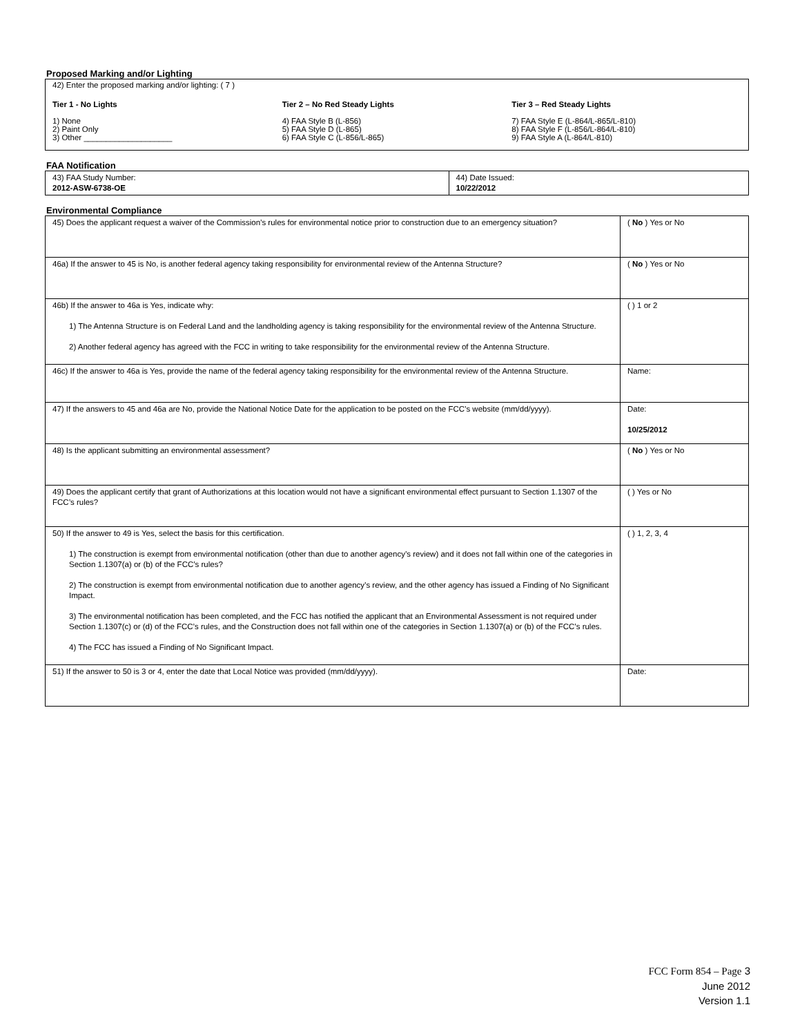Proposed Marking and/or Lighting
42) Enter the proposed marking and/or lighting: ( 7 )
Tier 1 - No Lights
1) None
2) Paint Only
3) Other ____________________
Tier 2 – No Red Steady Lights
4) FAA Style B (L-856)
5) FAA Style D (L-865)
6) FAA Style C (L-856/L-865)
Tier 3 – Red Steady Lights
7) FAA Style E (L-864/L-865/L-810)
8) FAA Style F (L-856/L-864/L-810)
9) FAA Style A (L-864/L-810)
FAA Notification
| 43) FAA Study Number: 2012-ASW-6738-OE | 44) Date Issued: 10/22/2012 |
Environmental Compliance
| 45) Does the applicant request a waiver of the Commission’s rules for environmental notice prior to construction due to an emergency situation? | ( No ) Yes or No |
| 46a) If the answer to 45 is No, is another federal agency taking responsibility for environmental review of the Antenna Structure? | ( No ) Yes or No |
| 46b) If the answer to 46a is Yes, indicate why: 1) The Antenna Structure is on Federal Land and the landholding agency is taking responsibility for the environmental review of the Antenna Structure. 2) Another federal agency has agreed with the FCC in writing to take responsibility for the environmental review of the Antenna Structure. | ( ) 1 or 2 |
| 46c) If the answer to 46a is Yes, provide the name of the federal agency taking responsibility for the environmental review of the Antenna Structure. | Name: |
| 47) If the answers to 45 and 46a are No, provide the National Notice Date for the application to be posted on the FCC’s website (mm/dd/yyyy). | Date: 10/25/2012 |
| 48) Is the applicant submitting an environmental assessment? | ( No ) Yes or No |
| 49) Does the applicant certify that grant of Authorizations at this location would not have a significant environmental effect pursuant to Section 1.1307 of the FCC’s rules? | ( ) Yes or No |
| 50) If the answer to 49 is Yes, select the basis for this certification. 1) The construction is exempt from environmental notification (other than due to another agency’s review) and it does not fall within one of the categories in Section 1.1307(a) or (b) of the FCC’s rules? 2) The construction is exempt from environmental notification due to another agency’s review, and the other agency has issued a Finding of No Significant Impact. 3) The environmental notification has been completed, and the FCC has notified the applicant that an Environmental Assessment is not required under Section 1.1307(c) or (d) of the FCC’s rules, and the Construction does not fall within one of the categories in Section 1.1307(a) or (b) of the FCC’s rules. 4) The FCC has issued a Finding of No Significant Impact. | ( ) 1, 2, 3, 4 |
| 51) If the answer to 50 is 3 or 4, enter the date that Local Notice was provided (mm/dd/yyyy). | Date: |
FCC Form 854 – Page 3
June 2012
Version 1.1